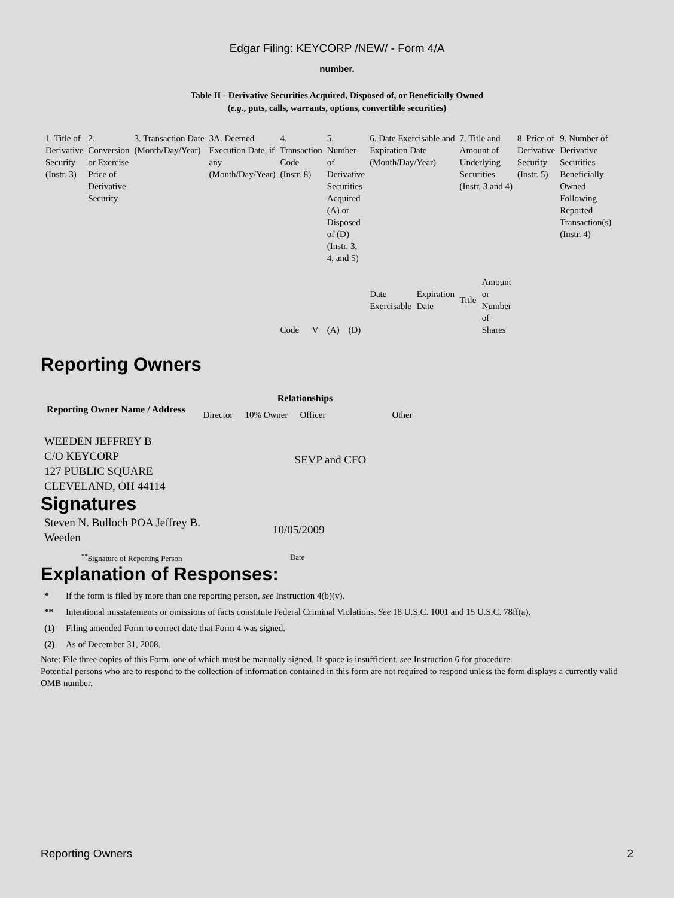Edgar Filing: KEYCORP /NEW/ - Form 4/A
number.
Table II - Derivative Securities Acquired, Disposed of, or Beneficially Owned
(e.g., puts, calls, warrants, options, convertible securities)
| 1. Title of Derivative Security (Instr. 3) | 2. Conversion or Exercise Price of Derivative Security | 3. Transaction Date (Month/Day/Year) | 3A. Deemed Execution Date, if any (Month/Day/Year) | 4. Transaction Code (Instr. 8) | | 5. Number of Derivative Securities Acquired (A) or Disposed of (D) (Instr. 3, 4, and 5) | | 6. Date Exercisable and Expiration Date (Month/Day/Year) | | 7. Title and Amount of Underlying Securities (Instr. 3 and 4) | | 8. Price of Derivative Security (Instr. 5) | 9. Number of Derivative Securities Beneficially Owned Following Reported Transaction(s) (Instr. 4) |
| | | | | Code | V | (A) | (D) | Date Exercisable | Expiration Date | Title | Amount or Number of Shares | | |
Reporting Owners
| Reporting Owner Name / Address | Relationships | | | |
| --- | --- | --- | --- | --- |
| | Director | 10% Owner | Officer | Other |
| WEEDEN JEFFREY B C/O KEYCORP 127 PUBLIC SQUARE CLEVELAND, OH 44114 | | | SEVP and CFO | |
Signatures
| Steven N. Bulloch POA Jeffrey B. Weeden | 10/05/2009 |
| <sup>**</sup> Signature of Reporting Person | Date |
Explanation of Responses:
* If the form is filed by more than one reporting person, see Instruction 4(b)(v).
** Intentional misstatements or omissions of facts constitute Federal Criminal Violations. See 18 U.S.C. 1001 and 15 U.S.C. 78ff(a).
(1) Filing amended Form to correct date that Form 4 was signed.
(2) As of December 31, 2008.
Note: File three copies of this Form, one of which must be manually signed. If space is insufficient, see Instruction 6 for procedure.
Potential persons who are to respond to the collection of information contained in this form are not required to respond unless the form displays a currently valid OMB number.
Reporting Owners 2